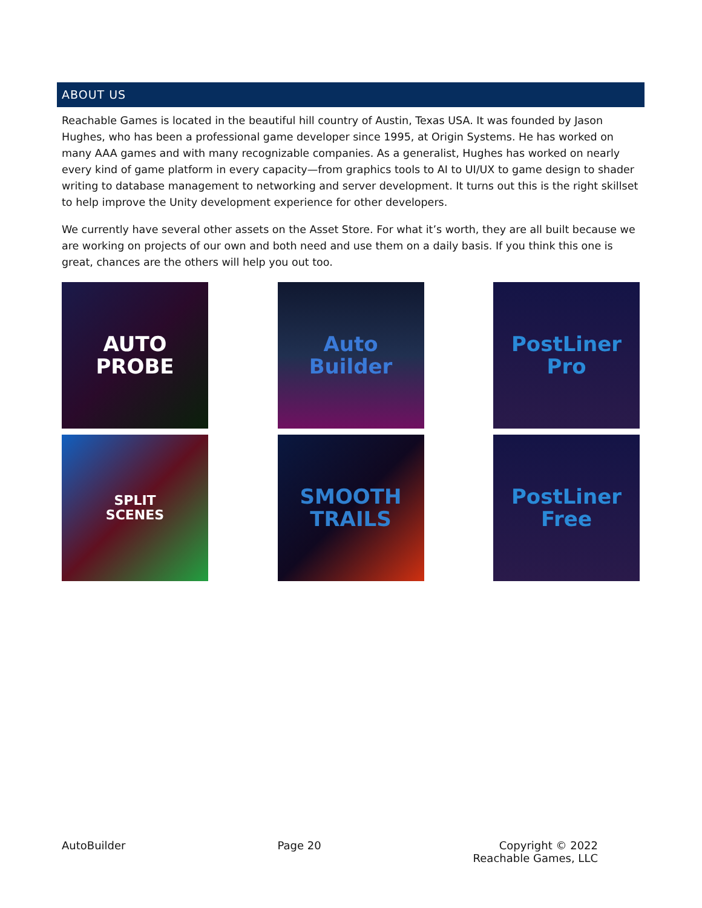ABOUT US
Reachable Games is located in the beautiful hill country of Austin, Texas USA. It was founded by Jason Hughes, who has been a professional game developer since 1995, at Origin Systems. He has worked on many AAA games and with many recognizable companies. As a generalist, Hughes has worked on nearly every kind of game platform in every capacity—from graphics tools to AI to UI/UX to game design to shader writing to database management to networking and server development. It turns out this is the right skillset to help improve the Unity development experience for other developers.
We currently have several other assets on the Asset Store. For what it’s worth, they are all built because we are working on projects of our own and both need and use them on a daily basis. If you think this one is great, chances are the others will help you out too.
AUTO
PROBE
Auto
Builder
PostLiner
Pro
SPLIT
SCENES
SMOOTH
TRAILS
PostLiner
Free
AutoBuilder Page 20 Copyright © 2022
Reachable Games, LLC